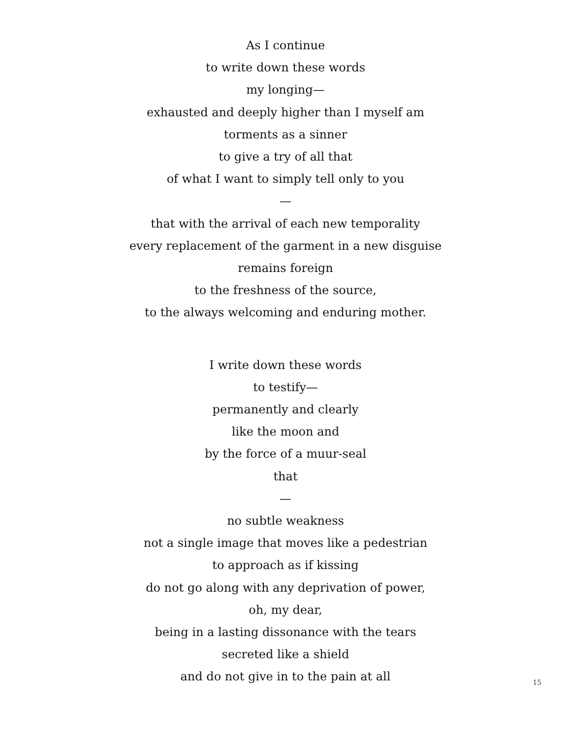As I continue
to write down these words
my longing—
exhausted and deeply higher than I myself am
torments as a sinner
to give a try of all that
of what I want to simply tell only to you
—
that with the arrival of each new temporality
every replacement of the garment in a new disguise
remains foreign
to the freshness of the source,
to the always welcoming and enduring mother.
I write down these words
to testify—
permanently and clearly
like the moon and
by the force of a muur-seal
that
—
no subtle weakness
not a single image that moves like a pedestrian
to approach as if kissing
do not go along with any deprivation of power,
oh, my dear,
being in a lasting dissonance with the tears
secreted like a shield
and do not give in to the pain at all
15